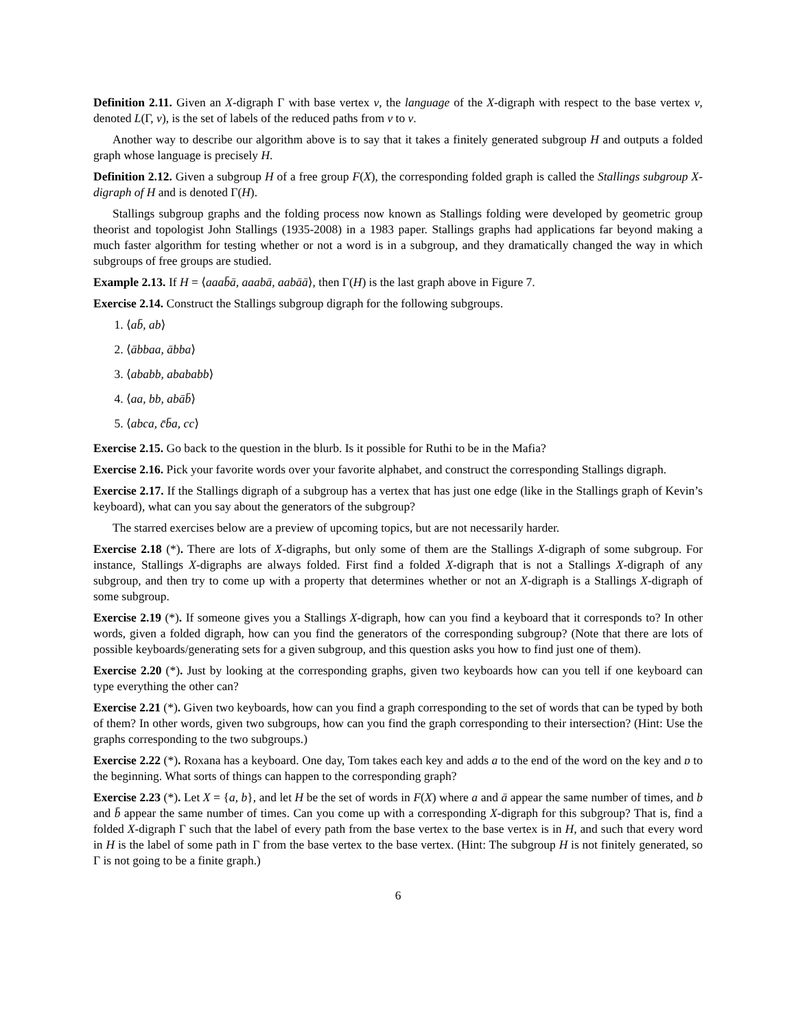Definition 2.11. Given an X-digraph Γ with base vertex v, the language of the X-digraph with respect to the base vertex v, denoted L(Γ, v), is the set of labels of the reduced paths from v to v.
Another way to describe our algorithm above is to say that it takes a finitely generated subgroup H and outputs a folded graph whose language is precisely H.
Definition 2.12. Given a subgroup H of a free group F(X), the corresponding folded graph is called the Stallings subgroup X-digraph of H and is denoted Γ(H).
Stallings subgroup graphs and the folding process now known as Stallings folding were developed by geometric group theorist and topologist John Stallings (1935-2008) in a 1983 paper. Stallings graphs had applications far beyond making a much faster algorithm for testing whether or not a word is in a subgroup, and they dramatically changed the way in which subgroups of free groups are studied.
Example 2.13. If H = ⟨aaab̄ā, aaabā, aabāā⟩, then Γ(H) is the last graph above in Figure 7.
Exercise 2.14. Construct the Stallings subgroup digraph for the following subgroups.
1. ⟨ab̄, ab⟩
2. ⟨ābbaa, ābba⟩
3. ⟨ababb, abababb⟩
4. ⟨aa, bb, abāb̄⟩
5. ⟨abca, c̄b̄a, cc⟩
Exercise 2.15. Go back to the question in the blurb. Is it possible for Ruthi to be in the Mafia?
Exercise 2.16. Pick your favorite words over your favorite alphabet, and construct the corresponding Stallings digraph.
Exercise 2.17. If the Stallings digraph of a subgroup has a vertex that has just one edge (like in the Stallings graph of Kevin’s keyboard), what can you say about the generators of the subgroup?
The starred exercises below are a preview of upcoming topics, but are not necessarily harder.
Exercise 2.18 (*). There are lots of X-digraphs, but only some of them are the Stallings X-digraph of some subgroup. For instance, Stallings X-digraphs are always folded. First find a folded X-digraph that is not a Stallings X-digraph of any subgroup, and then try to come up with a property that determines whether or not an X-digraph is a Stallings X-digraph of some subgroup.
Exercise 2.19 (*). If someone gives you a Stallings X-digraph, how can you find a keyboard that it corresponds to? In other words, given a folded digraph, how can you find the generators of the corresponding subgroup? (Note that there are lots of possible keyboards/generating sets for a given subgroup, and this question asks you how to find just one of them).
Exercise 2.20 (*). Just by looking at the corresponding graphs, given two keyboards how can you tell if one keyboard can type everything the other can?
Exercise 2.21 (*). Given two keyboards, how can you find a graph corresponding to the set of words that can be typed by both of them? In other words, given two subgroups, how can you find the graph corresponding to their intersection? (Hint: Use the graphs corresponding to the two subgroups.)
Exercise 2.22 (*). Roxana has a keyboard. One day, Tom takes each key and adds a to the end of the word on the key and ɒ to the beginning. What sorts of things can happen to the corresponding graph?
Exercise 2.23 (*). Let X = {a, b}, and let H be the set of words in F(X) where a and ā appear the same number of times, and b and b̄ appear the same number of times. Can you come up with a corresponding X-digraph for this subgroup? That is, find a folded X-digraph Γ such that the label of every path from the base vertex to the base vertex is in H, and such that every word in H is the label of some path in Γ from the base vertex to the base vertex. (Hint: The subgroup H is not finitely generated, so Γ is not going to be a finite graph.)
6